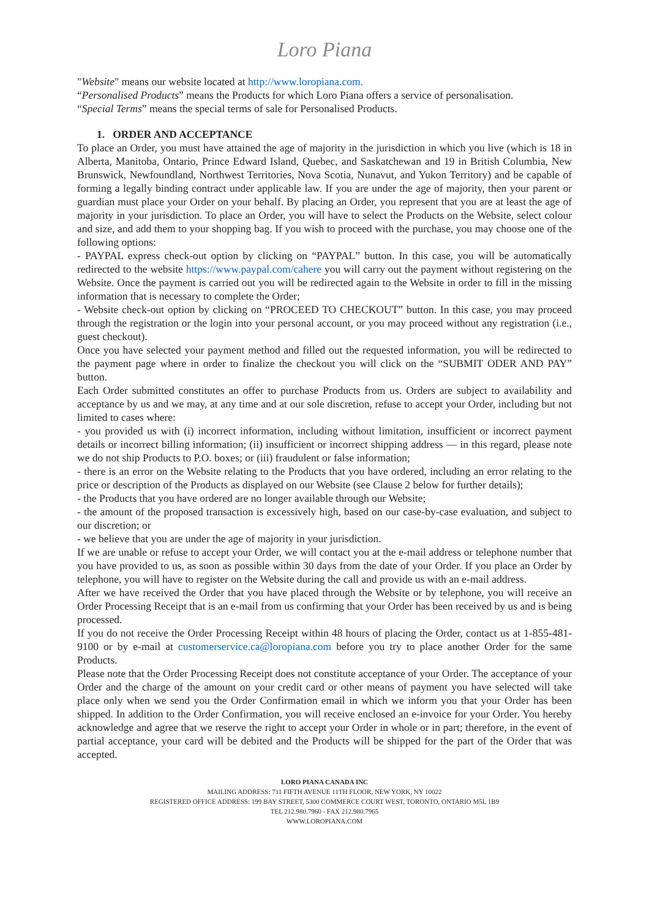Loro Piana
"Website" means our website located at http://www.loropiana.com.
“Personalised Products” means the Products for which Loro Piana offers a service of personalisation.
“Special Terms” means the special terms of sale for Personalised Products.
1. ORDER AND ACCEPTANCE
To place an Order, you must have attained the age of majority in the jurisdiction in which you live (which is 18 in Alberta, Manitoba, Ontario, Prince Edward Island, Quebec, and Saskatchewan and 19 in British Columbia, New Brunswick, Newfoundland, Northwest Territories, Nova Scotia, Nunavut, and Yukon Territory) and be capable of forming a legally binding contract under applicable law. If you are under the age of majority, then your parent or guardian must place your Order on your behalf. By placing an Order, you represent that you are at least the age of majority in your jurisdiction. To place an Order, you will have to select the Products on the Website, select colour and size, and add them to your shopping bag. If you wish to proceed with the purchase, you may choose one of the following options:
- PAYPAL express check-out option by clicking on “PAYPAL” button. In this case, you will be automatically redirected to the website https://www.paypal.com/cahere you will carry out the payment without registering on the Website. Once the payment is carried out you will be redirected again to the Website in order to fill in the missing information that is necessary to complete the Order;
- Website check-out option by clicking on “PROCEED TO CHECKOUT” button. In this case, you may proceed through the registration or the login into your personal account, or you may proceed without any registration (i.e., guest checkout).
Once you have selected your payment method and filled out the requested information, you will be redirected to the payment page where in order to finalize the checkout you will click on the “SUBMIT ODER AND PAY” button.
Each Order submitted constitutes an offer to purchase Products from us. Orders are subject to availability and acceptance by us and we may, at any time and at our sole discretion, refuse to accept your Order, including but not limited to cases where:
- you provided us with (i) incorrect information, including without limitation, insufficient or incorrect payment details or incorrect billing information; (ii) insufficient or incorrect shipping address — in this regard, please note we do not ship Products to P.O. boxes; or (iii) fraudulent or false information;
- there is an error on the Website relating to the Products that you have ordered, including an error relating to the price or description of the Products as displayed on our Website (see Clause 2 below for further details);
- the Products that you have ordered are no longer available through our Website;
- the amount of the proposed transaction is excessively high, based on our case-by-case evaluation, and subject to our discretion; or
- we believe that you are under the age of majority in your jurisdiction.
If we are unable or refuse to accept your Order, we will contact you at the e-mail address or telephone number that you have provided to us, as soon as possible within 30 days from the date of your Order. If you place an Order by telephone, you will have to register on the Website during the call and provide us with an e-mail address.
After we have received the Order that you have placed through the Website or by telephone, you will receive an Order Processing Receipt that is an e-mail from us confirming that your Order has been received by us and is being processed.
If you do not receive the Order Processing Receipt within 48 hours of placing the Order, contact us at 1-855-481-9100 or by e-mail at customerservice.ca@loropiana.com before you try to place another Order for the same Products.
Please note that the Order Processing Receipt does not constitute acceptance of your Order. The acceptance of your Order and the charge of the amount on your credit card or other means of payment you have selected will take place only when we send you the Order Confirmation email in which we inform you that your Order has been shipped. In addition to the Order Confirmation, you will receive enclosed an e-invoice for your Order. You hereby acknowledge and agree that we reserve the right to accept your Order in whole or in part; therefore, in the event of partial acceptance, your card will be debited and the Products will be shipped for the part of the Order that was accepted.
LORO PIANA CANADA INC
MAILING ADDRESS: 711 FIFTH AVENUE 11TH FLOOR, NEW YORK, NY 10022
REGISTERED OFFICE ADDRESS: 199 BAY STREET, 5300 COMMERCE COURT WEST, TORONTO, ONTARIO M5L 1B9
TEL 212.980.7960 - FAX 212.980.7965
WWW.LOROPIANA.COM